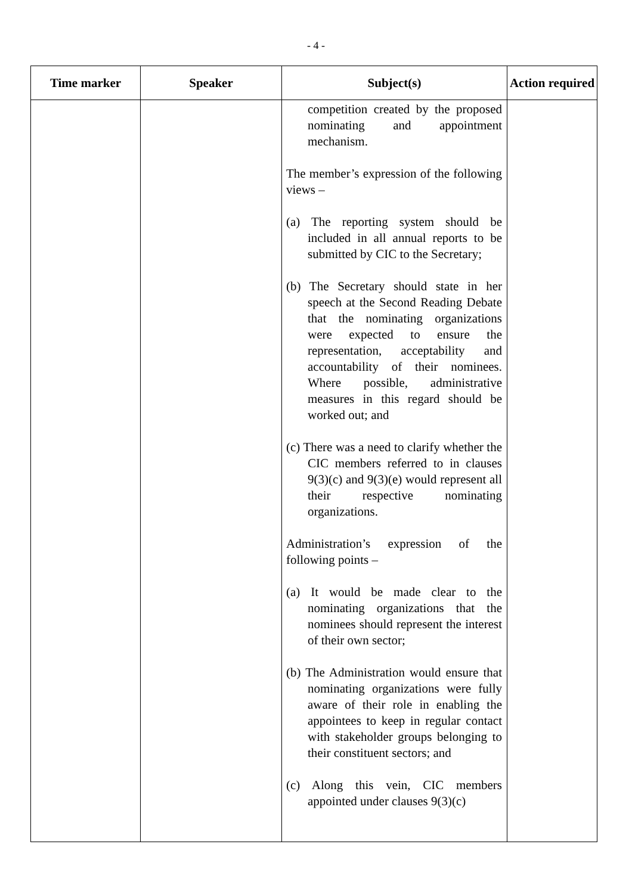- 4 -
| Time marker | Speaker | Subject(s) | Action required |
| --- | --- | --- | --- |
| | | competition created by the proposed nominating and appointment mechanism. The member’s expression of the following views – (a) The reporting system should be included in all annual reports to be submitted by CIC to the Secretary; (b) The Secretary should state in her speech at the Second Reading Debate that the nominating organizations were expected to ensure the representation, acceptability and accountability of their nominees. Where possible, administrative measures in this regard should be worked out; and (c) There was a need to clarify whether the CIC members referred to in clauses 9(3)(c) and 9(3)(e) would represent all their respective nominating organizations. Administration’s expression of the following points – (a) It would be made clear to the nominating organizations that the nominees should represent the interest of their own sector; (b) The Administration would ensure that nominating organizations were fully aware of their role in enabling the appointees to keep in regular contact with stakeholder groups belonging to their constituent sectors; and (c) Along this vein, CIC members appointed under clauses 9(3)(c) | |